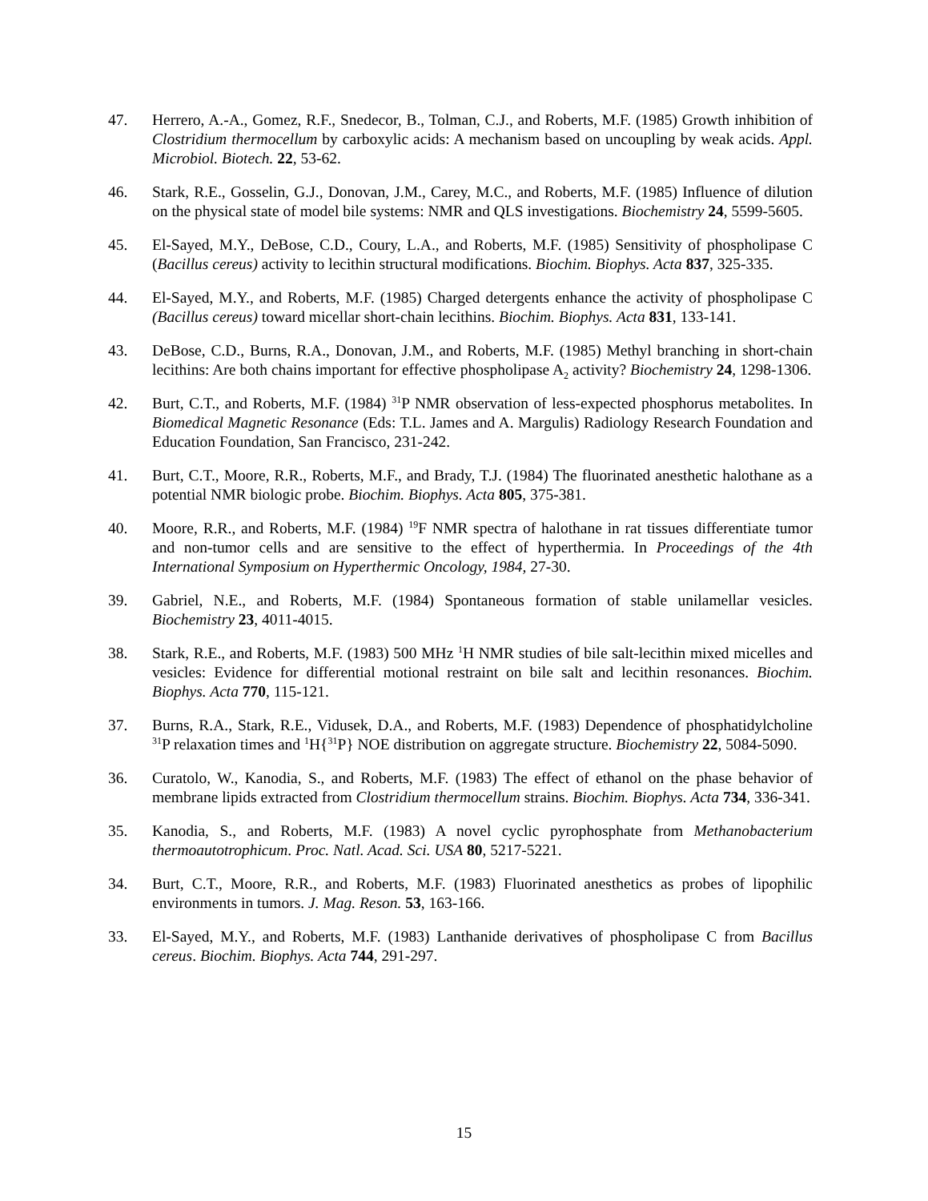47. Herrero, A.-A., Gomez, R.F., Snedecor, B., Tolman, C.J., and Roberts, M.F. (1985) Growth inhibition of Clostridium thermocellum by carboxylic acids: A mechanism based on uncoupling by weak acids. Appl. Microbiol. Biotech. 22, 53-62.
46. Stark, R.E., Gosselin, G.J., Donovan, J.M., Carey, M.C., and Roberts, M.F. (1985) Influence of dilution on the physical state of model bile systems: NMR and QLS investigations. Biochemistry 24, 5599-5605.
45. El-Sayed, M.Y., DeBose, C.D., Coury, L.A., and Roberts, M.F. (1985) Sensitivity of phospholipase C (Bacillus cereus) activity to lecithin structural modifications. Biochim. Biophys. Acta 837, 325-335.
44. El-Sayed, M.Y., and Roberts, M.F. (1985) Charged detergents enhance the activity of phospholipase C (Bacillus cereus) toward micellar short-chain lecithins. Biochim. Biophys. Acta 831, 133-141.
43. DeBose, C.D., Burns, R.A., Donovan, J.M., and Roberts, M.F. (1985) Methyl branching in short-chain lecithins: Are both chains important for effective phospholipase A<sub>2</sub> activity? Biochemistry 24, 1298-1306.
42. Burt, C.T., and Roberts, M.F. (1984) <sup>31</sup>P NMR observation of less-expected phosphorus metabolites. In Biomedical Magnetic Resonance (Eds: T.L. James and A. Margulis) Radiology Research Foundation and Education Foundation, San Francisco, 231-242.
41. Burt, C.T., Moore, R.R., Roberts, M.F., and Brady, T.J. (1984) The fluorinated anesthetic halothane as a potential NMR biologic probe. Biochim. Biophys. Acta 805, 375-381.
40. Moore, R.R., and Roberts, M.F. (1984) <sup>19</sup>F NMR spectra of halothane in rat tissues differentiate tumor and non-tumor cells and are sensitive to the effect of hyperthermia. In Proceedings of the 4th International Symposium on Hyperthermic Oncology, 1984, 27-30.
39. Gabriel, N.E., and Roberts, M.F. (1984) Spontaneous formation of stable unilamellar vesicles. Biochemistry 23, 4011-4015.
38. Stark, R.E., and Roberts, M.F. (1983) 500 MHz <sup>1</sup>H NMR studies of bile salt-lecithin mixed micelles and vesicles: Evidence for differential motional restraint on bile salt and lecithin resonances. Biochim. Biophys. Acta 770, 115-121.
37. Burns, R.A., Stark, R.E., Vidusek, D.A., and Roberts, M.F. (1983) Dependence of phosphatidylcholine <sup>31</sup>P relaxation times and <sup>1</sup>H{<sup>31</sup>P} NOE distribution on aggregate structure. Biochemistry 22, 5084-5090.
36. Curatolo, W., Kanodia, S., and Roberts, M.F. (1983) The effect of ethanol on the phase behavior of membrane lipids extracted from Clostridium thermocellum strains. Biochim. Biophys. Acta 734, 336-341.
35. Kanodia, S., and Roberts, M.F. (1983) A novel cyclic pyrophosphate from Methanobacterium thermoautotrophicum. Proc. Natl. Acad. Sci. USA 80, 5217-5221.
34. Burt, C.T., Moore, R.R., and Roberts, M.F. (1983) Fluorinated anesthetics as probes of lipophilic environments in tumors. J. Mag. Reson. 53, 163-166.
33. El-Sayed, M.Y., and Roberts, M.F. (1983) Lanthanide derivatives of phospholipase C from Bacillus cereus. Biochim. Biophys. Acta 744, 291-297.
15